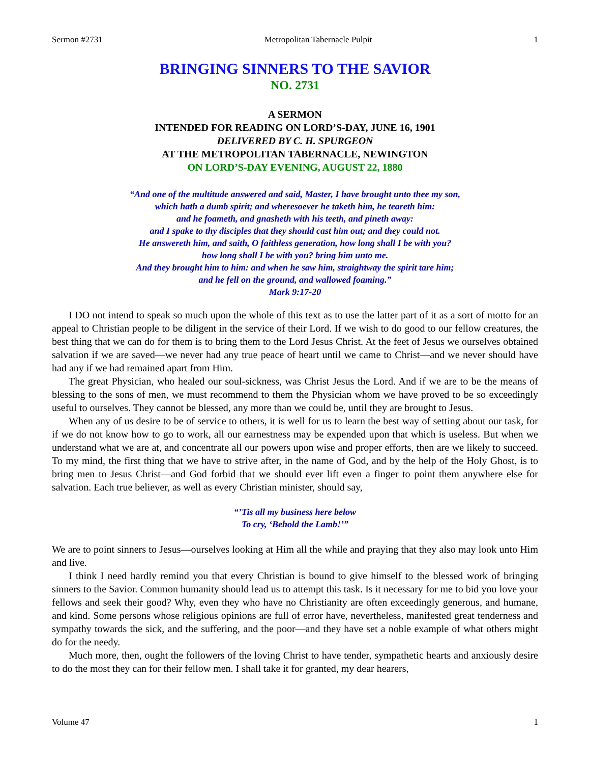Sermon #2731 Metropolitan Tabernacle Pulpit 1
BRINGING SINNERS TO THE SAVIOR
NO. 2731
A SERMON
INTENDED FOR READING ON LORD’S-DAY, JUNE 16, 1901
DELIVERED BY C. H. SPURGEON
AT THE METROPOLITAN TABERNACLE, NEWINGTON
ON LORD’S-DAY EVENING, AUGUST 22, 1880
“And one of the multitude answered and said, Master, I have brought unto thee my son,
which hath a dumb spirit; and wheresoever he taketh him, he teareth him:
and he foameth, and gnasheth with his teeth, and pineth away:
and I spake to thy disciples that they should cast him out; and they could not.
He answereth him, and saith, O faithless generation, how long shall I be with you?
how long shall I be with you? bring him unto me.
And they brought him to him: and when he saw him, straightway the spirit tare him;
and he fell on the ground, and wallowed foaming.”
Mark 9:17-20
I DO not intend to speak so much upon the whole of this text as to use the latter part of it as a sort of motto for an appeal to Christian people to be diligent in the service of their Lord. If we wish to do good to our fellow creatures, the best thing that we can do for them is to bring them to the Lord Jesus Christ. At the feet of Jesus we ourselves obtained salvation if we are saved—we never had any true peace of heart until we came to Christ—and we never should have had any if we had remained apart from Him.
The great Physician, who healed our soul-sickness, was Christ Jesus the Lord. And if we are to be the means of blessing to the sons of men, we must recommend to them the Physician whom we have proved to be so exceedingly useful to ourselves. They cannot be blessed, any more than we could be, until they are brought to Jesus.
When any of us desire to be of service to others, it is well for us to learn the best way of setting about our task, for if we do not know how to go to work, all our earnestness may be expended upon that which is useless. But when we understand what we are at, and concentrate all our powers upon wise and proper efforts, then are we likely to succeed. To my mind, the first thing that we have to strive after, in the name of God, and by the help of the Holy Ghost, is to bring men to Jesus Christ—and God forbid that we should ever lift even a finger to point them anywhere else for salvation. Each true believer, as well as every Christian minister, should say,
“’Tis all my business here below
To cry, ‘Behold the Lamb!’”
We are to point sinners to Jesus—ourselves looking at Him all the while and praying that they also may look unto Him and live.
I think I need hardly remind you that every Christian is bound to give himself to the blessed work of bringing sinners to the Savior. Common humanity should lead us to attempt this task. Is it necessary for me to bid you love your fellows and seek their good? Why, even they who have no Christianity are often exceedingly generous, and humane, and kind. Some persons whose religious opinions are full of error have, nevertheless, manifested great tenderness and sympathy towards the sick, and the suffering, and the poor—and they have set a noble example of what others might do for the needy.
Much more, then, ought the followers of the loving Christ to have tender, sympathetic hearts and anxiously desire to do the most they can for their fellow men. I shall take it for granted, my dear hearers,
Volume 47 1